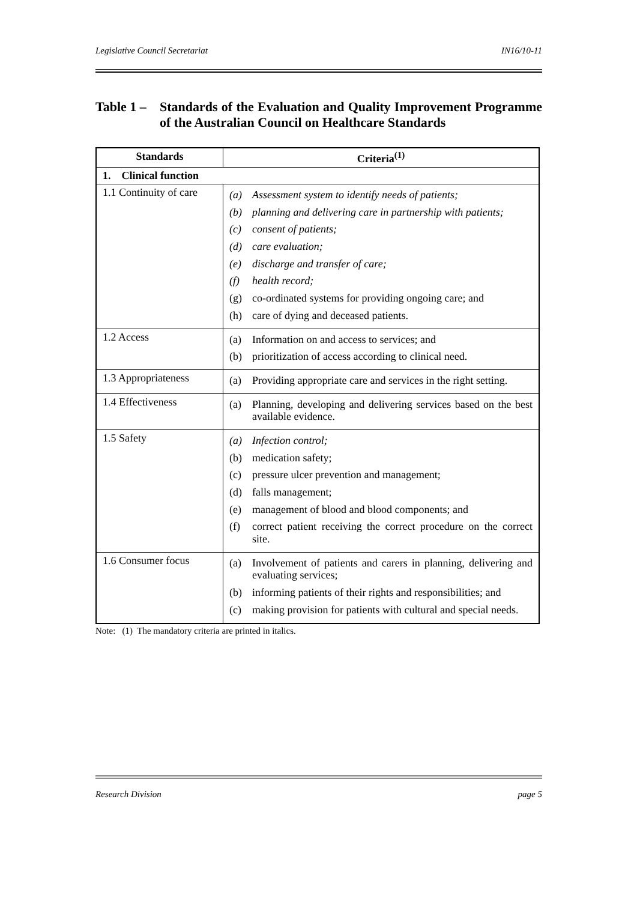Legislative Council Secretariat IN16/10-11
Table 1 – Standards of the Evaluation and Quality Improvement Programme of the Australian Council on Healthcare Standards
| Standards | Criteria<sup>(1)</sup> |
| --- | --- |
| 1. Clinical function | |
| 1.1 Continuity of care | (a) Assessment system to identify needs of patients; (b) planning and delivering care in partnership with patients; (c) consent of patients; (d) care evaluation; (e) discharge and transfer of care; (f) health record; (g) co-ordinated systems for providing ongoing care; and (h) care of dying and deceased patients. |
| 1.2 Access | (a) Information on and access to services; and (b) prioritization of access according to clinical need. |
| 1.3 Appropriateness | (a) Providing appropriate care and services in the right setting. |
| 1.4 Effectiveness | (a) Planning, developing and delivering services based on the best available evidence. |
| 1.5 Safety | (a) Infection control; (b) medication safety; (c) pressure ulcer prevention and management; (d) falls management; (e) management of blood and blood components; and (f) correct patient receiving the correct procedure on the correct site. |
| 1.6 Consumer focus | (a) Involvement of patients and carers in planning, delivering and evaluating services; (b) informing patients of their rights and responsibilities; and (c) making provision for patients with cultural and special needs. |
Note: (1) The mandatory criteria are printed in italics.
Research Division page 5